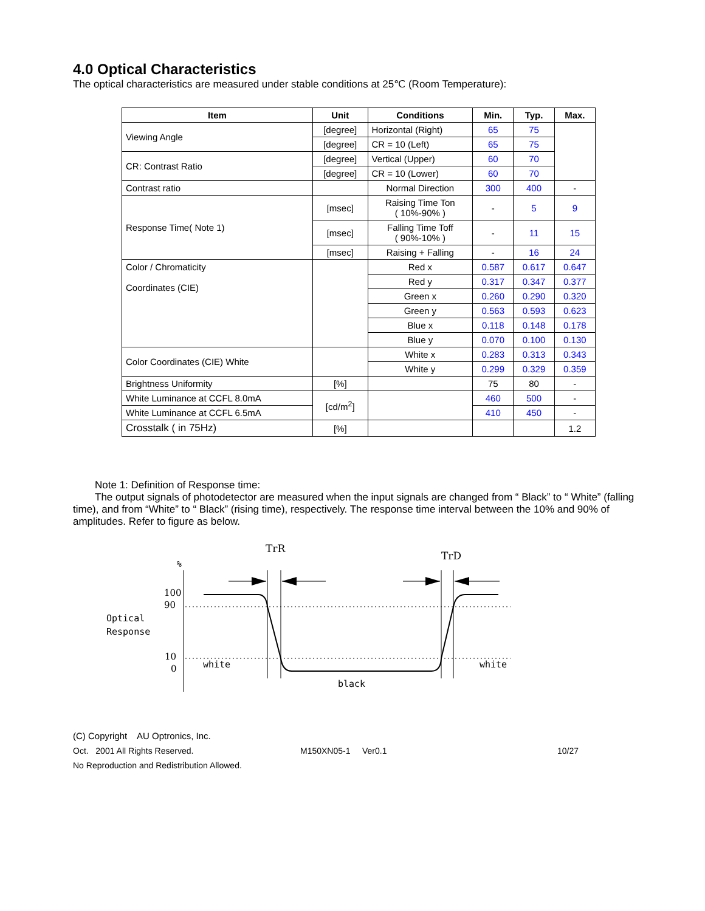4.0 Optical Characteristics
The optical characteristics are measured under stable conditions at 25℃ (Room Temperature):
| Item | Unit | Conditions | Min. | Typ. | Max. |
| --- | --- | --- | --- | --- | --- |
| Viewing Angle | [degree] | Horizontal (Right) | 65 | 75 | |
| | [degree] | CR = 10 (Left) | 65 | 75 | |
| CR: Contrast Ratio | [degree] | Vertical (Upper) | 60 | 70 | |
| | [degree] | CR = 10 (Lower) | 60 | 70 | |
| Contrast ratio | | Normal Direction | 300 | 400 | - |
| Response Time( Note 1) | [msec] | Raising Time Ton ( 10%-90% ) | - | 5 | 9 |
| | [msec] | Falling Time Toff ( 90%-10% ) | - | 11 | 15 |
| | [msec] | Raising + Falling | - | 16 | 24 |
| Color / Chromaticity Coordinates (CIE) | | Red x | 0.587 | 0.617 | 0.647 |
| | | Red y | 0.317 | 0.347 | 0.377 |
| | | Green x | 0.260 | 0.290 | 0.320 |
| | | Green y | 0.563 | 0.593 | 0.623 |
| | | Blue x | 0.118 | 0.148 | 0.178 |
| | | Blue y | 0.070 | 0.100 | 0.130 |
| Color Coordinates (CIE) White | | White x | 0.283 | 0.313 | 0.343 |
| | | White y | 0.299 | 0.329 | 0.359 |
| Brightness Uniformity | [%] | | 75 | 80 | - |
| White Luminance at CCFL 8.0mA | [cd/m<sup>2</sup>] | | 460 | 500 | - |
| White Luminance at CCFL 6.5mA | | | 410 | 450 | - |
| Crosstalk ( in 75Hz) | [%] | | | | 1.2 |
Note 1: Definition of Response time:
The output signals of photodetector are measured when the input signals are changed from “ Black” to “ White” (falling time), and from “White” to “ Black” (rising time), respectively. The response time interval between the 10% and 90% of amplitudes. Refer to figure as below.
TrR
TrD
%
100
90
Optical
Response
10
0
white
white
black
(C) Copyright AU Optronics, Inc.
Oct. 2001 All Rights Reserved. M150XN05-1 Ver0.1 10/27
No Reproduction and Redistribution Allowed.